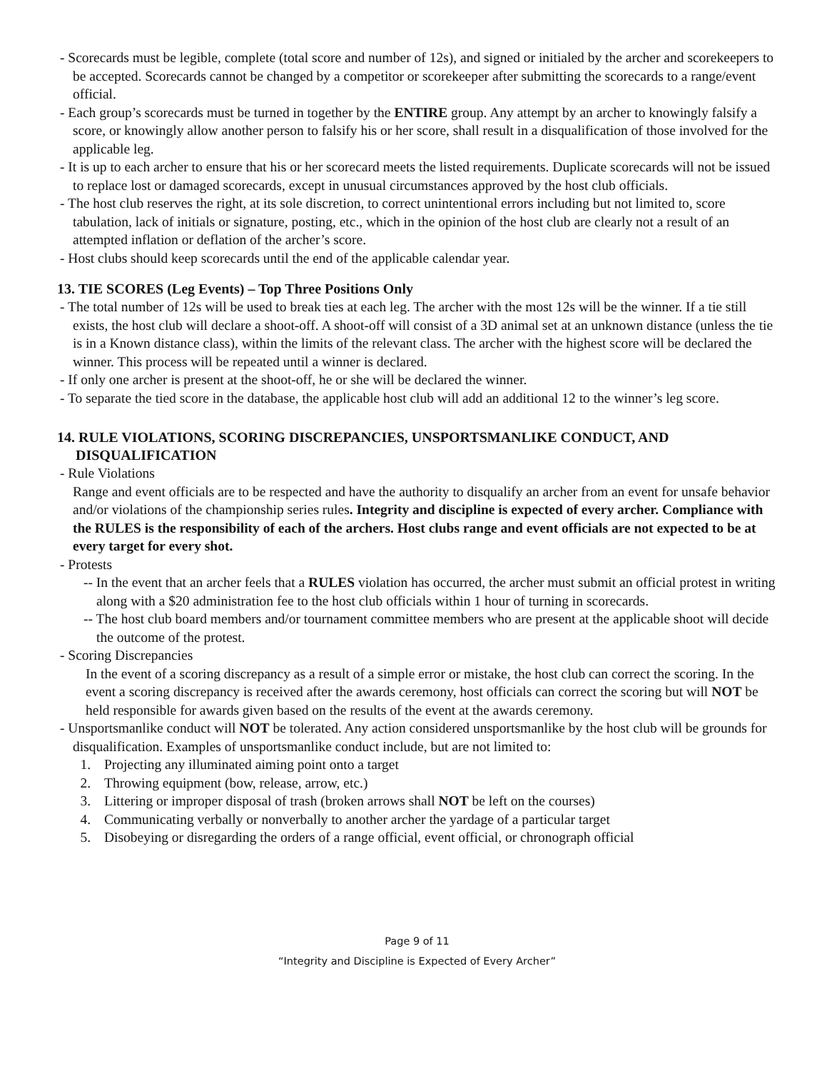- Scorecards must be legible, complete (total score and number of 12s), and signed or initialed by the archer and scorekeepers to be accepted. Scorecards cannot be changed by a competitor or scorekeeper after submitting the scorecards to a range/event official.
- Each group’s scorecards must be turned in together by the ENTIRE group. Any attempt by an archer to knowingly falsify a score, or knowingly allow another person to falsify his or her score, shall result in a disqualification of those involved for the applicable leg.
- It is up to each archer to ensure that his or her scorecard meets the listed requirements. Duplicate scorecards will not be issued to replace lost or damaged scorecards, except in unusual circumstances approved by the host club officials.
- The host club reserves the right, at its sole discretion, to correct unintentional errors including but not limited to, score tabulation, lack of initials or signature, posting, etc., which in the opinion of the host club are clearly not a result of an attempted inflation or deflation of the archer’s score.
- Host clubs should keep scorecards until the end of the applicable calendar year.
13. TIE SCORES (Leg Events) – Top Three Positions Only
- The total number of 12s will be used to break ties at each leg. The archer with the most 12s will be the winner. If a tie still exists, the host club will declare a shoot-off. A shoot-off will consist of a 3D animal set at an unknown distance (unless the tie is in a Known distance class), within the limits of the relevant class. The archer with the highest score will be declared the winner. This process will be repeated until a winner is declared.
- If only one archer is present at the shoot-off, he or she will be declared the winner.
- To separate the tied score in the database, the applicable host club will add an additional 12 to the winner’s leg score.
14. RULE VIOLATIONS, SCORING DISCREPANCIES, UNSPORTSMANLIKE CONDUCT, AND DISQUALIFICATION
- Rule Violations
Range and event officials are to be respected and have the authority to disqualify an archer from an event for unsafe behavior and/or violations of the championship series rules. Integrity and discipline is expected of every archer. Compliance with the RULES is the responsibility of each of the archers. Host clubs range and event officials are not expected to be at every target for every shot.
- Protests
-- In the event that an archer feels that a RULES violation has occurred, the archer must submit an official protest in writing along with a $20 administration fee to the host club officials within 1 hour of turning in scorecards.
-- The host club board members and/or tournament committee members who are present at the applicable shoot will decide the outcome of the protest.
- Scoring Discrepancies
In the event of a scoring discrepancy as a result of a simple error or mistake, the host club can correct the scoring. In the event a scoring discrepancy is received after the awards ceremony, host officials can correct the scoring but will NOT be held responsible for awards given based on the results of the event at the awards ceremony.
- Unsportsmanlike conduct will NOT be tolerated. Any action considered unsportsmanlike by the host club will be grounds for disqualification. Examples of unsportsmanlike conduct include, but are not limited to:
1. Projecting any illuminated aiming point onto a target
2. Throwing equipment (bow, release, arrow, etc.)
3. Littering or improper disposal of trash (broken arrows shall NOT be left on the courses)
4. Communicating verbally or nonverbally to another archer the yardage of a particular target
5. Disobeying or disregarding the orders of a range official, event official, or chronograph official
Page 9 of 11
“Integrity and Discipline is Expected of Every Archer”